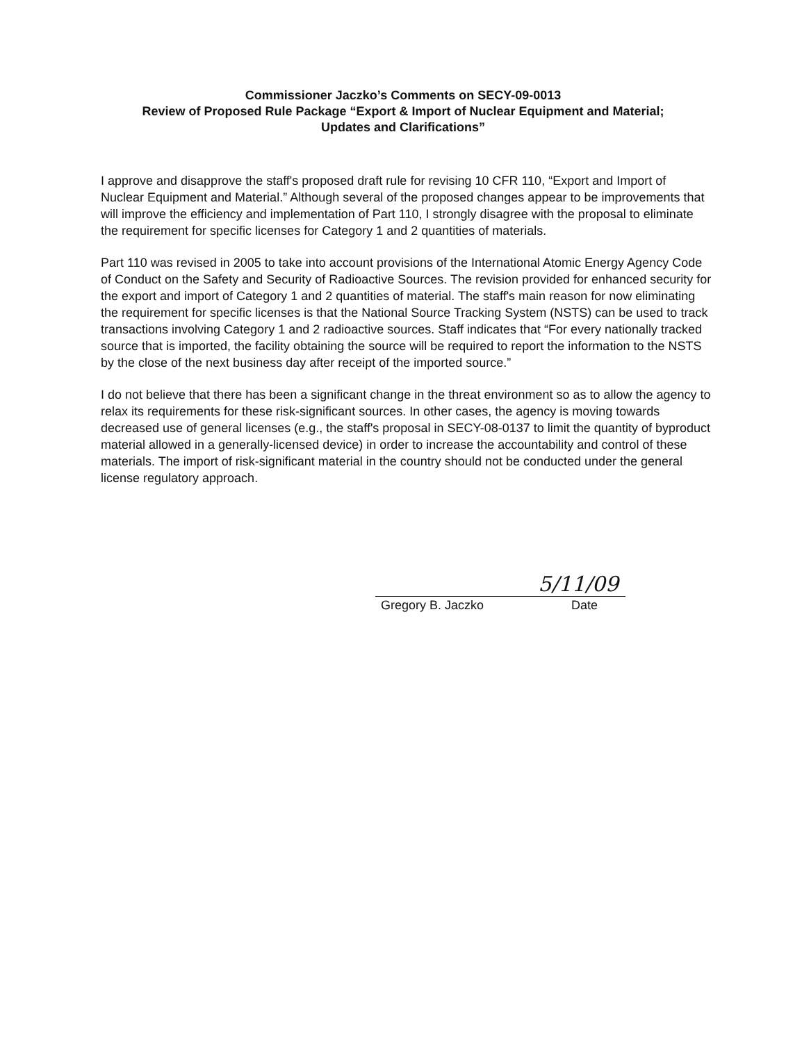Commissioner Jaczko’s Comments on SECY-09-0013
Review of Proposed Rule Package “Export & Import of Nuclear Equipment and Material;
Updates and Clarifications”
I approve and disapprove the staff's proposed draft rule for revising 10 CFR 110, “Export and Import of Nuclear Equipment and Material.” Although several of the proposed changes appear to be improvements that will improve the efficiency and implementation of Part 110, I strongly disagree with the proposal to eliminate the requirement for specific licenses for Category 1 and 2 quantities of materials.
Part 110 was revised in 2005 to take into account provisions of the International Atomic Energy Agency Code of Conduct on the Safety and Security of Radioactive Sources. The revision provided for enhanced security for the export and import of Category 1 and 2 quantities of material. The staff's main reason for now eliminating the requirement for specific licenses is that the National Source Tracking System (NSTS) can be used to track transactions involving Category 1 and 2 radioactive sources. Staff indicates that “For every nationally tracked source that is imported, the facility obtaining the source will be required to report the information to the NSTS by the close of the next business day after receipt of the imported source.”
I do not believe that there has been a significant change in the threat environment so as to allow the agency to relax its requirements for these risk-significant sources. In other cases, the agency is moving towards decreased use of general licenses (e.g., the staff's proposal in SECY-08-0137 to limit the quantity of byproduct material allowed in a generally-licensed device) in order to increase the accountability and control of these materials. The import of risk-significant material in the country should not be conducted under the general license regulatory approach.
5/11/09
Gregory B. Jaczko Date